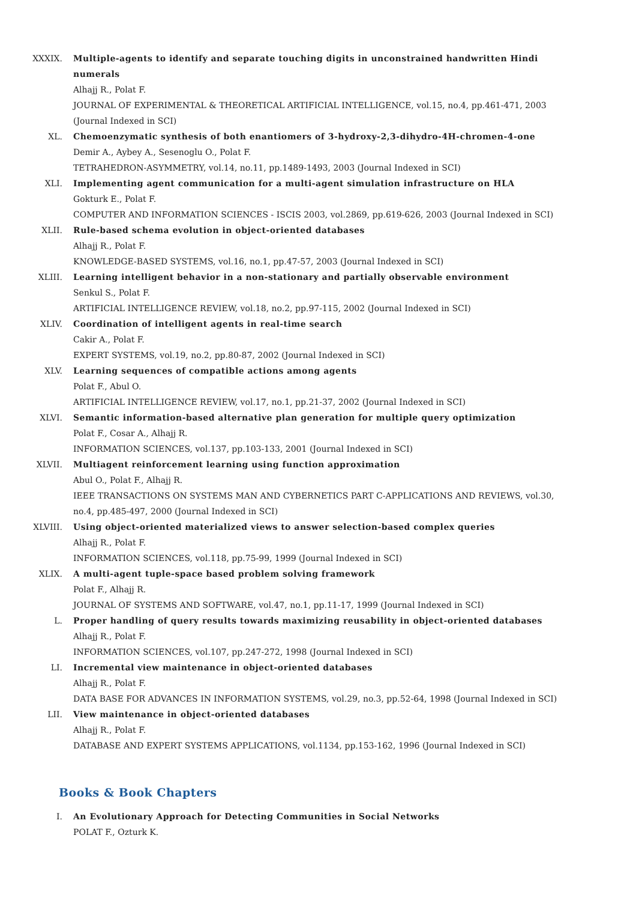XXXIX. Multiple-agents to identify and separate touching digits in unconstrained handwritten Hindi numerals
Alhajj R., Polat F.
JOURNAL OF EXPERIMENTAL & THEORETICAL ARTIFICIAL INTELLIGENCE, vol.15, no.4, pp.461-471, 2003 (Journal Indexed in SCI)
XL. Chemoenzymatic synthesis of both enantiomers of 3-hydroxy-2,3-dihydro-4H-chromen-4-one
Demir A., Aybey A., Sesenoglu O., Polat F.
TETRAHEDRON-ASYMMETRY, vol.14, no.11, pp.1489-1493, 2003 (Journal Indexed in SCI)
XLI. Implementing agent communication for a multi-agent simulation infrastructure on HLA
Gokturk E., Polat F.
COMPUTER AND INFORMATION SCIENCES - ISCIS 2003, vol.2869, pp.619-626, 2003 (Journal Indexed in SCI)
XLII. Rule-based schema evolution in object-oriented databases
Alhajj R., Polat F.
KNOWLEDGE-BASED SYSTEMS, vol.16, no.1, pp.47-57, 2003 (Journal Indexed in SCI)
XLIII. Learning intelligent behavior in a non-stationary and partially observable environment
Senkul S., Polat F.
ARTIFICIAL INTELLIGENCE REVIEW, vol.18, no.2, pp.97-115, 2002 (Journal Indexed in SCI)
XLIV. Coordination of intelligent agents in real-time search
Cakir A., Polat F.
EXPERT SYSTEMS, vol.19, no.2, pp.80-87, 2002 (Journal Indexed in SCI)
XLV. Learning sequences of compatible actions among agents
Polat F., Abul O.
ARTIFICIAL INTELLIGENCE REVIEW, vol.17, no.1, pp.21-37, 2002 (Journal Indexed in SCI)
XLVI. Semantic information-based alternative plan generation for multiple query optimization
Polat F., Cosar A., Alhajj R.
INFORMATION SCIENCES, vol.137, pp.103-133, 2001 (Journal Indexed in SCI)
XLVII. Multiagent reinforcement learning using function approximation
Abul O., Polat F., Alhajj R.
IEEE TRANSACTIONS ON SYSTEMS MAN AND CYBERNETICS PART C-APPLICATIONS AND REVIEWS, vol.30, no.4, pp.485-497, 2000 (Journal Indexed in SCI)
XLVIII. Using object-oriented materialized views to answer selection-based complex queries
Alhajj R., Polat F.
INFORMATION SCIENCES, vol.118, pp.75-99, 1999 (Journal Indexed in SCI)
XLIX. A multi-agent tuple-space based problem solving framework
Polat F., Alhajj R.
JOURNAL OF SYSTEMS AND SOFTWARE, vol.47, no.1, pp.11-17, 1999 (Journal Indexed in SCI)
L. Proper handling of query results towards maximizing reusability in object-oriented databases
Alhajj R., Polat F.
INFORMATION SCIENCES, vol.107, pp.247-272, 1998 (Journal Indexed in SCI)
LI. Incremental view maintenance in object-oriented databases
Alhajj R., Polat F.
DATA BASE FOR ADVANCES IN INFORMATION SYSTEMS, vol.29, no.3, pp.52-64, 1998 (Journal Indexed in SCI)
LII. View maintenance in object-oriented databases
Alhajj R., Polat F.
DATABASE AND EXPERT SYSTEMS APPLICATIONS, vol.1134, pp.153-162, 1996 (Journal Indexed in SCI)
Books & Book Chapters
I. An Evolutionary Approach for Detecting Communities in Social Networks
POLAT F., Ozturk K.